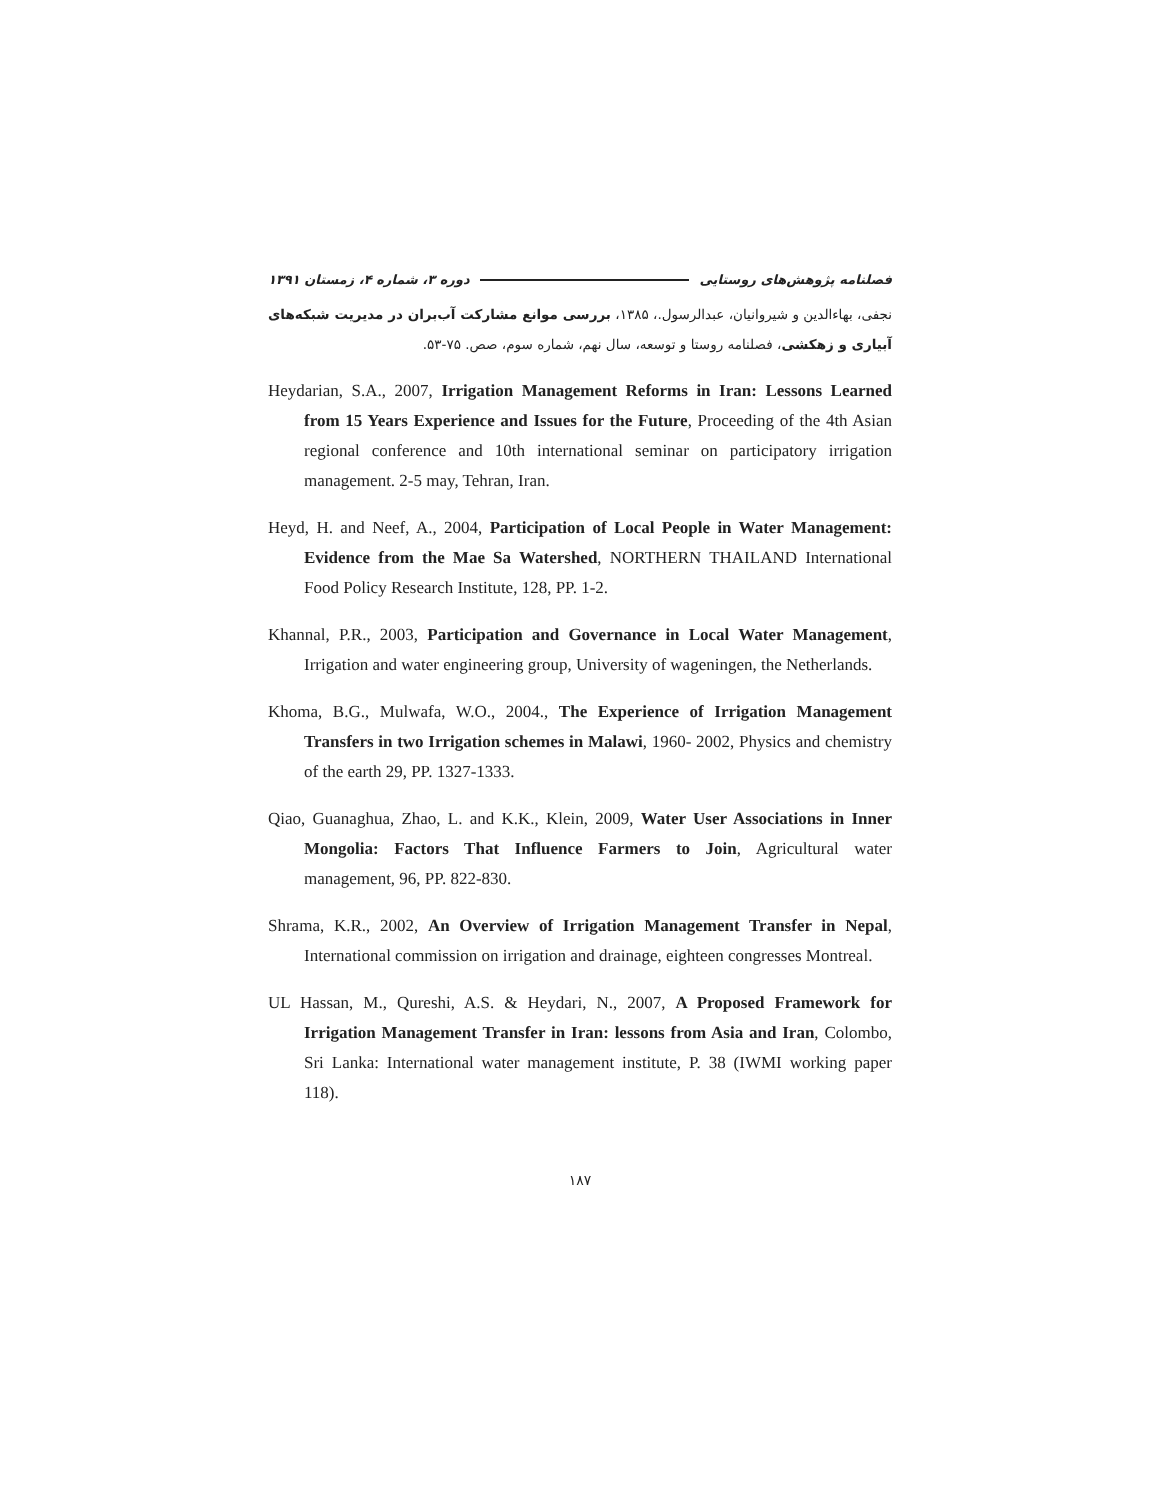فصلنامه پژوهش‌های روستایی دوره ۳، شماره ۴، زمستان ۱۳۹۱
نجفی، بهاءالدین و شیروانیان، عبدالرسول.، ۱۳۸۵، بررسی موانع مشارکت آب‌بران در مدیریت شبکه‌های آبیاری و زهکشی، فصلنامه روستا و توسعه، سال نهم، شماره سوم، صص. ۷۵-۵۳.
Heydarian, S.A., 2007, Irrigation Management Reforms in Iran: Lessons Learned from 15 Years Experience and Issues for the Future, Proceeding of the 4th Asian regional conference and 10th international seminar on participatory irrigation management. 2-5 may, Tehran, Iran.
Heyd, H. and Neef, A., 2004, Participation of Local People in Water Management: Evidence from the Mae Sa Watershed, NORTHERN THAILAND International Food Policy Research Institute, 128, PP. 1-2.
Khannal, P.R., 2003, Participation and Governance in Local Water Management, Irrigation and water engineering group, University of wageningen, the Netherlands.
Khoma, B.G., Mulwafa, W.O., 2004., The Experience of Irrigation Management Transfers in two Irrigation schemes in Malawi, 1960- 2002, Physics and chemistry of the earth 29, PP. 1327-1333.
Qiao, Guanaghua, Zhao, L. and K.K., Klein, 2009, Water User Associations in Inner Mongolia: Factors That Influence Farmers to Join, Agricultural water management, 96, PP. 822-830.
Shrama, K.R., 2002, An Overview of Irrigation Management Transfer in Nepal, International commission on irrigation and drainage, eighteen congresses Montreal.
UL Hassan, M., Qureshi, A.S. & Heydari, N., 2007, A Proposed Framework for Irrigation Management Transfer in Iran: lessons from Asia and Iran, Colombo, Sri Lanka: International water management institute, P. 38 (IWMI working paper 118).
۱۸۷